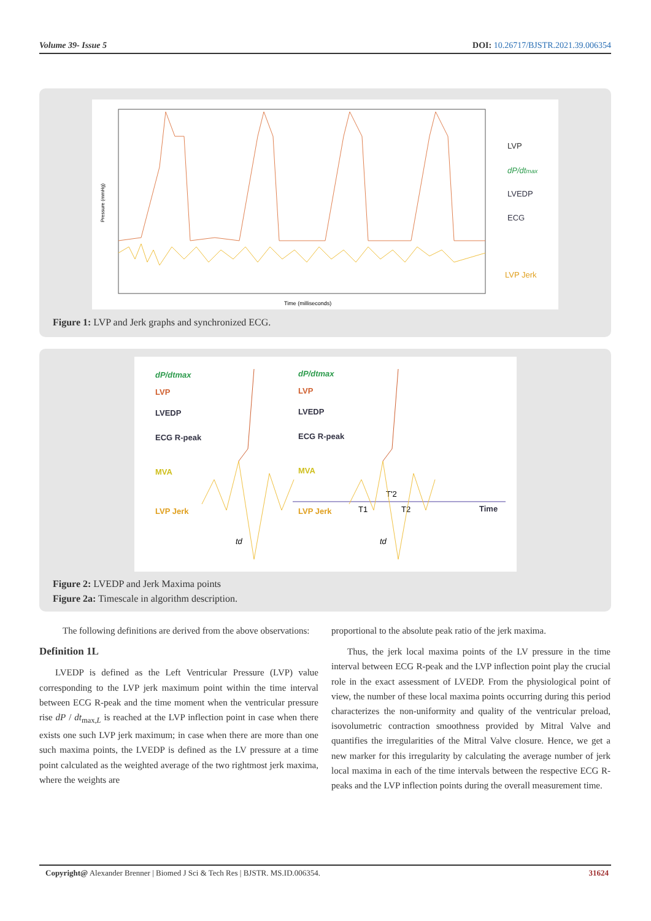Volume 39- Issue 5 DOI: 10.26717/BJSTR.2021.39.006354
LVP
dP/dtmax
LVEDP
ECG
LVP Jerk
Time (milliseconds)
Pressure (mmHg)
Figure 1: LVP and Jerk graphs and synchronized ECG.
dP/dtmax
LVP
LVEDP
ECG R-peak
MVA
LVP Jerk
dP/dtmax
LVP
LVEDP
ECG R-peak
MVA
LVP Jerk
Time
td
td
T1
T'2
T2
Figure 2: LVEDP and Jerk Maxima points
Figure 2a: Timescale in algorithm description.
The following definitions are derived from the above observations:
Definition 1L
LVEDP is defined as the Left Ventricular Pressure (LVP) value corresponding to the LVP jerk maximum point within the time interval between ECG R-peak and the time moment when the ventricular pressure rise dP / dt<sub>max,L</sub> is reached at the LVP inflection point in case when there exists one such LVP jerk maximum; in case when there are more than one such maxima points, the LVEDP is defined as the LV pressure at a time point calculated as the weighted average of the two rightmost jerk maxima, where the weights are
proportional to the absolute peak ratio of the jerk maxima.
Thus, the jerk local maxima points of the LV pressure in the time interval between ECG R-peak and the LVP inflection point play the crucial role in the exact assessment of LVEDP. From the physiological point of view, the number of these local maxima points occurring during this period characterizes the non-uniformity and quality of the ventricular preload, isovolumetric contraction smoothness provided by Mitral Valve and quantifies the irregularities of the Mitral Valve closure. Hence, we get a new marker for this irregularity by calculating the average number of jerk local maxima in each of the time intervals between the respective ECG R-peaks and the LVP inflection points during the overall measurement time.
Copyright@ Alexander Brenner | Biomed J Sci & Tech Res | BJSTR. MS.ID.006354. 31624